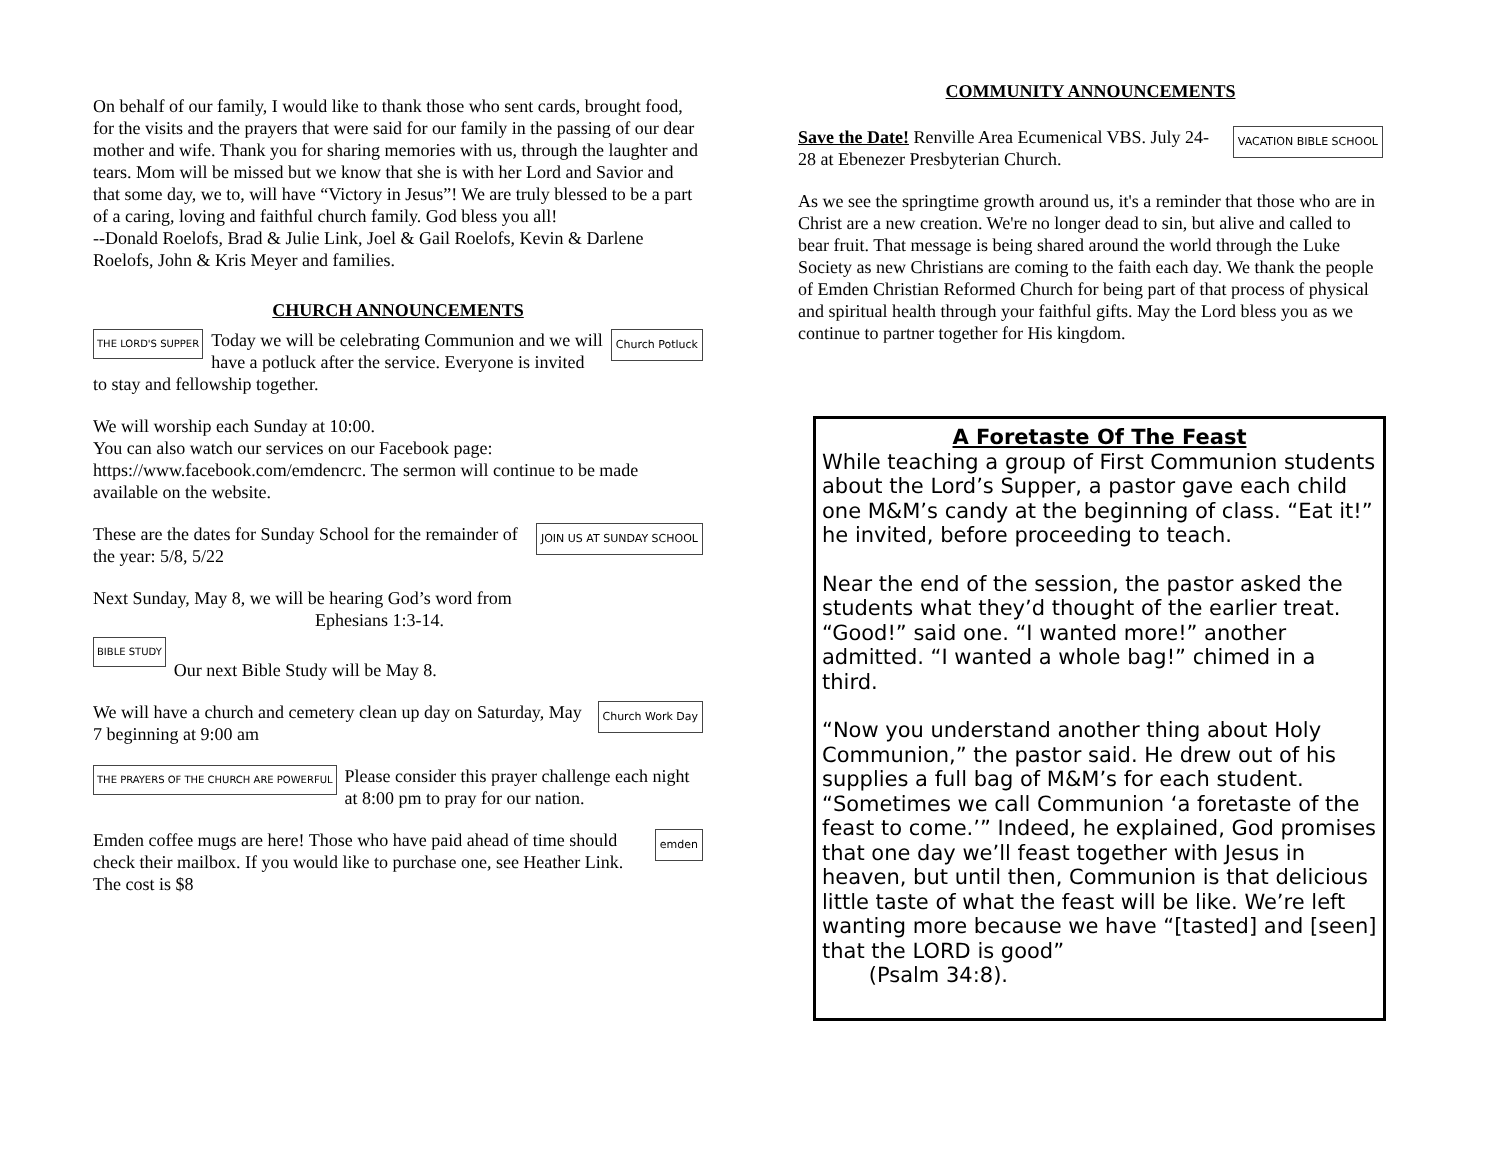On behalf of our family, I would like to thank those who sent cards, brought food, for the visits and the prayers that were said for our family in the passing of our dear mother and wife. Thank you for sharing memories with us, through the laughter and tears. Mom will be missed but we know that she is with her Lord and Savior and that some day, we to, will have “Victory in Jesus”! We are truly blessed to be a part of a caring, loving and faithful church family. God bless you all!
--Donald Roelofs, Brad & Julie Link, Joel & Gail Roelofs, Kevin & Darlene Roelofs, John & Kris Meyer and families.
CHURCH ANNOUNCEMENTS
THE LORD'S SUPPER Church Potluck Today we will be celebrating Communion and we will have a potluck after the service. Everyone is invited to stay and fellowship together.
We will worship each Sunday at 10:00.
You can also watch our services on our Facebook page: https://www.facebook.com/emdencrc. The sermon will continue to be made available on the website.
JOIN US AT SUNDAY SCHOOL These are the dates for Sunday School for the remainder of the year: 5/8, 5/22
Next Sunday, May 8, we will be hearing God’s word from
Ephesians 1:3-14.
BIBLE STUDY
Our next Bible Study will be May 8.
Church Work Day We will have a church and cemetery clean up day on Saturday, May 7 beginning at 9:00 am
THE PRAYERS OF THE CHURCH ARE POWERFUL Please consider this prayer challenge each night at 8:00 pm to pray for our nation.
emden Emden coffee mugs are here! Those who have paid ahead of time should check their mailbox. If you would like to purchase one, see Heather Link. The cost is $8
COMMUNITY ANNOUNCEMENTS
VACATION BIBLE SCHOOL Save the Date! Renville Area Ecumenical VBS. July 24-28 at Ebenezer Presbyterian Church.
As we see the springtime growth around us, it's a reminder that those who are in Christ are a new creation. We're no longer dead to sin, but alive and called to bear fruit. That message is being shared around the world through the Luke Society as new Christians are coming to the faith each day. We thank the people of Emden Christian Reformed Church for being part of that process of physical and spiritual health through your faithful gifts. May the Lord bless you as we continue to partner together for His kingdom.
A Foretaste Of The Feast
While teaching a group of First Communion students about the Lord’s Supper, a pastor gave each child one M&M’s candy at the beginning of class. “Eat it!” he invited, before proceeding to teach.
Near the end of the session, the pastor asked the students what they’d thought of the earlier treat. “Good!” said one. “I wanted more!” another admitted. “I wanted a whole bag!” chimed in a third.
“Now you understand another thing about Holy Communion,” the pastor said. He drew out of his supplies a full bag of M&M’s for each student. “Sometimes we call Communion ‘a foretaste of the feast to come.’” Indeed, he explained, God promises that one day we’ll feast together with Jesus in heaven, but until then, Communion is that delicious little taste of what the feast will be like. We’re left wanting more because we have “[tasted] and [seen] that the LORD is good”
(Psalm 34:8).